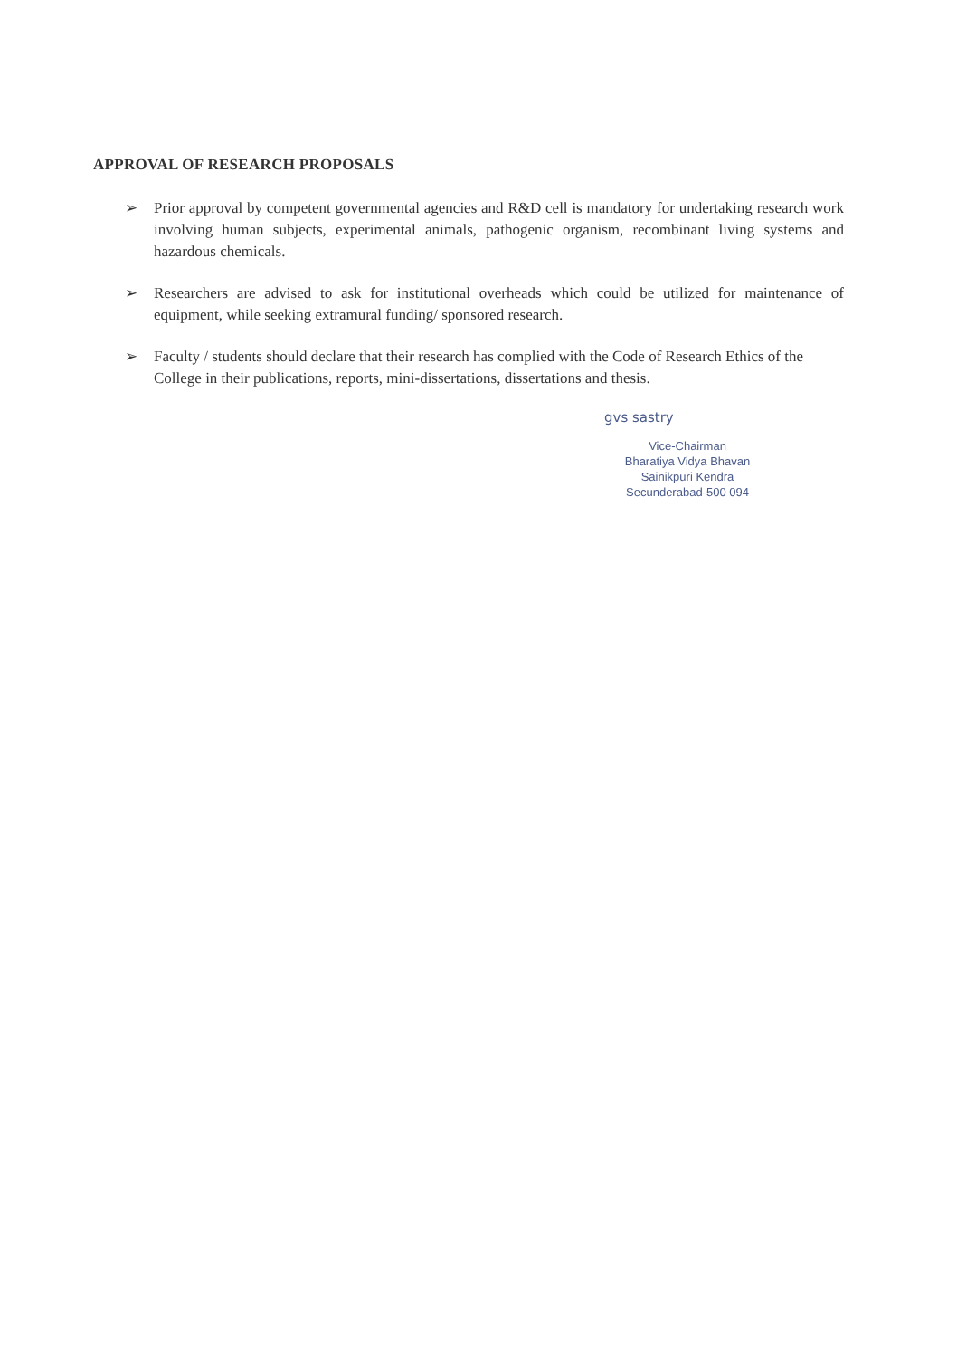APPROVAL OF RESEARCH PROPOSALS
➢ Prior approval by competent governmental agencies and R&D cell is mandatory for undertaking research work involving human subjects, experimental animals, pathogenic organism, recombinant living systems and hazardous chemicals.
➢ Researchers are advised to ask for institutional overheads which could be utilized for maintenance of equipment, while seeking extramural funding/ sponsored research.
➢ Faculty / students should declare that their research has complied with the Code of Research Ethics of the College in their publications, reports, mini-dissertations, dissertations and thesis.
gvs sastry
Vice-Chairman
Bharatiya Vidya Bhavan
Sainikpuri Kendra
Secunderabad-500 094